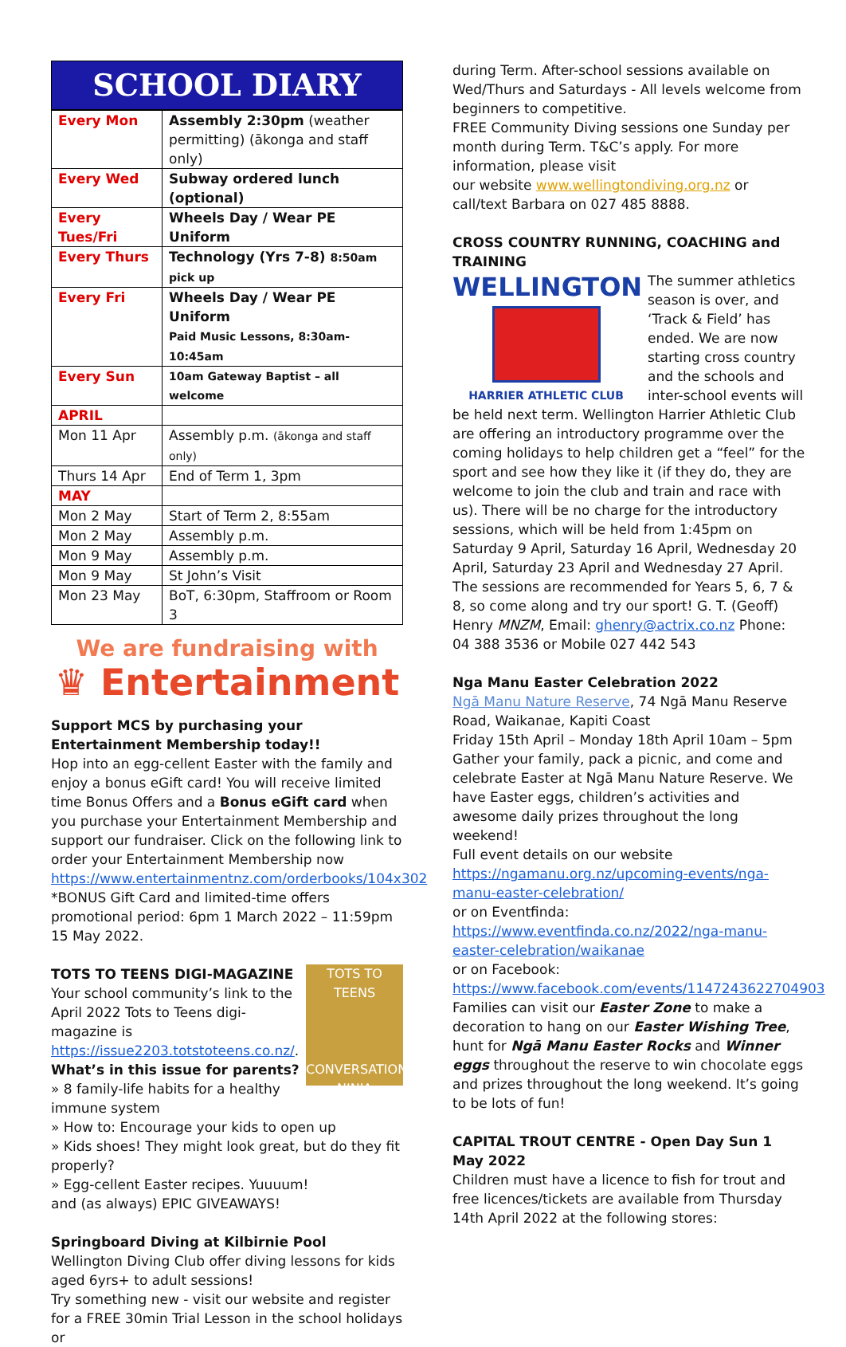SCHOOL DIARY
| Every Mon | Assembly 2:30pm (weather permitting) (ākonga and staff only) |
| Every Wed | Subway ordered lunch (optional) |
| Every Tues/Fri | Wheels Day / Wear PE Uniform |
| Every Thurs | Technology (Yrs 7-8) 8:50am pick up |
| Every Fri | Wheels Day / Wear PE Uniform Paid Music Lessons, 8:30am-10:45am |
| Every Sun | 10am Gateway Baptist – all welcome |
| APRIL | |
| Mon 11 Apr | Assembly p.m. (ākonga and staff only) |
| Thurs 14 Apr | End of Term 1, 3pm |
| MAY | |
| Mon 2 May | Start of Term 2, 8:55am |
| Mon 2 May | Assembly p.m. |
| Mon 9 May | Assembly p.m. |
| Mon 9 May | St John’s Visit |
| Mon 23 May | BoT, 6:30pm, Staffroom or Room 3 |
We are fundraising with
♛ Entertainment
Support MCS by purchasing your Entertainment Membership today!!
Hop into an egg-cellent Easter with the family and enjoy a bonus eGift card! You will receive limited time Bonus Offers and a Bonus eGift card when you purchase your Entertainment Membership and support our fundraiser. Click on the following link to order your Entertainment Membership now https://www.entertainmentnz.com/orderbooks/104x302
*BONUS Gift Card and limited-time offers promotional period: 6pm 1 March 2022 – 11:59pm 15 May 2022.
TOTS TO TEENS
CONVERSATION NINJA
TOTS TO TEENS DIGI-MAGAZINE
Your school community’s link to the April 2022 Tots to Teens digi-magazine is https://issue2203.totstoteens.co.nz/.
What’s in this issue for parents?
» 8 family-life habits for a healthy immune system
» How to: Encourage your kids to open up
» Kids shoes! They might look great, but do they fit properly?
» Egg-cellent Easter recipes. Yuuuum!
and (as always) EPIC GIVEAWAYS!
Springboard Diving at Kilbirnie Pool
Wellington Diving Club offer diving lessons for kids aged 6yrs+ to adult sessions!
Try something new - visit our website and register for a FREE 30min Trial Lesson in the school holidays or
during Term. After-school sessions available on Wed/Thurs and Saturdays - All levels welcome from beginners to competitive.
FREE Community Diving sessions one Sunday per month during Term. T&C’s apply. For more information, please visit
our website www.wellingtondiving.org.nz or call/text Barbara on 027 485 8888.
CROSS COUNTRY RUNNING, COACHING and TRAINING
WELLINGTON
HARRIER ATHLETIC CLUB
The summer athletics season is over, and ‘Track & Field’ has ended. We are now starting cross country and the schools and inter-school events will be held next term. Wellington Harrier Athletic Club are offering an introductory programme over the coming holidays to help children get a “feel” for the sport and see how they like it (if they do, they are welcome to join the club and train and race with us). There will be no charge for the introductory sessions, which will be held from 1:45pm on Saturday 9 April, Saturday 16 April, Wednesday 20 April, Saturday 23 April and Wednesday 27 April. The sessions are recommended for Years 5, 6, 7 & 8, so come along and try our sport! G. T. (Geoff) Henry MNZM, Email: ghenry@actrix.co.nz Phone: 04 388 3536 or Mobile 027 442 543
Nga Manu Easter Celebration 2022
Ngā Manu Nature Reserve, 74 Ngā Manu Reserve Road, Waikanae, Kapiti Coast
Friday 15th April – Monday 18th April 10am – 5pm
Gather your family, pack a picnic, and come and celebrate Easter at Ngā Manu Nature Reserve. We have Easter eggs, children’s activities and awesome daily prizes throughout the long weekend!
Full event details on our website
https://ngamanu.org.nz/upcoming-events/nga-manu-easter-celebration/
or on Eventfinda:
https://www.eventfinda.co.nz/2022/nga-manu-easter-celebration/waikanae
or on Facebook:
https://www.facebook.com/events/1147243622704903
Families can visit our Easter Zone to make a decoration to hang on our Easter Wishing Tree, hunt for Ngā Manu Easter Rocks and Winner eggs throughout the reserve to win chocolate eggs and prizes throughout the long weekend. It’s going to be lots of fun!
CAPITAL TROUT CENTRE - Open Day Sun 1 May 2022
Children must have a licence to fish for trout and free licences/tickets are available from Thursday 14th April 2022 at the following stores: